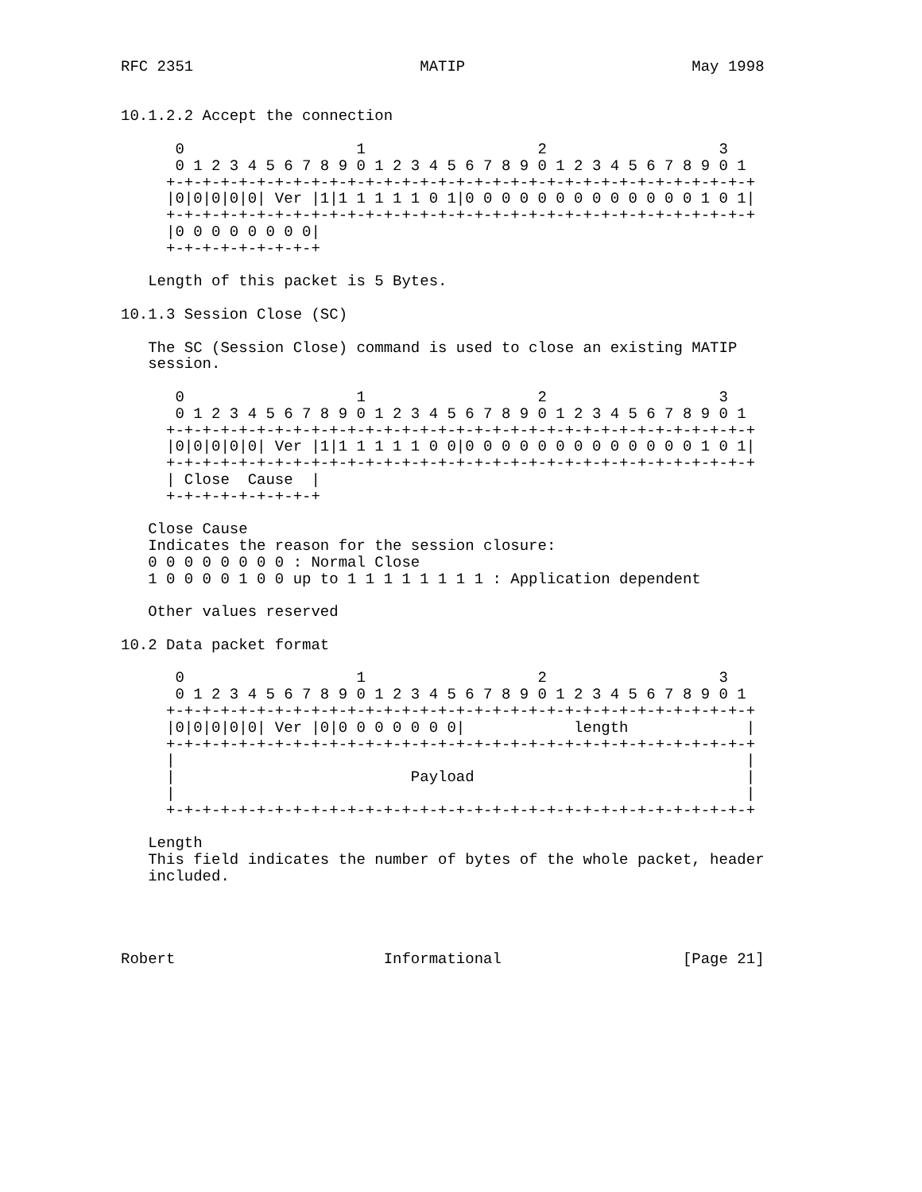RFC 2351                         MATIP                         May 1998


10.1.2.2 Accept the connection

      0                   1                   2                   3
      0 1 2 3 4 5 6 7 8 9 0 1 2 3 4 5 6 7 8 9 0 1 2 3 4 5 6 7 8 9 0 1
     +-+-+-+-+-+-+-+-+-+-+-+-+-+-+-+-+-+-+-+-+-+-+-+-+-+-+-+-+-+-+-+-+
     |0|0|0|0|0| Ver |1|1 1 1 1 1 0 1|0 0 0 0 0 0 0 0 0 0 0 0 0 1 0 1|
     +-+-+-+-+-+-+-+-+-+-+-+-+-+-+-+-+-+-+-+-+-+-+-+-+-+-+-+-+-+-+-+-+
     |0 0 0 0 0 0 0 0|
     +-+-+-+-+-+-+-+-+

   Length of this packet is 5 Bytes.

10.1.3 Session Close (SC)

   The SC (Session Close) command is used to close an existing MATIP
   session.

      0                   1                   2                   3
      0 1 2 3 4 5 6 7 8 9 0 1 2 3 4 5 6 7 8 9 0 1 2 3 4 5 6 7 8 9 0 1
     +-+-+-+-+-+-+-+-+-+-+-+-+-+-+-+-+-+-+-+-+-+-+-+-+-+-+-+-+-+-+-+-+
     |0|0|0|0|0| Ver |1|1 1 1 1 1 0 0|0 0 0 0 0 0 0 0 0 0 0 0 0 1 0 1|
     +-+-+-+-+-+-+-+-+-+-+-+-+-+-+-+-+-+-+-+-+-+-+-+-+-+-+-+-+-+-+-+-+
     | Close  Cause  |
     +-+-+-+-+-+-+-+-+

   Close Cause
   Indicates the reason for the session closure:
   0 0 0 0 0 0 0 0 : Normal Close
   1 0 0 0 0 1 0 0 up to 1 1 1 1 1 1 1 1 : Application dependent

   Other values reserved

10.2 Data packet format

      0                   1                   2                   3
      0 1 2 3 4 5 6 7 8 9 0 1 2 3 4 5 6 7 8 9 0 1 2 3 4 5 6 7 8 9 0 1
     +-+-+-+-+-+-+-+-+-+-+-+-+-+-+-+-+-+-+-+-+-+-+-+-+-+-+-+-+-+-+-+-+
     |0|0|0|0|0| Ver |0|0 0 0 0 0 0 0|            length             |
     +-+-+-+-+-+-+-+-+-+-+-+-+-+-+-+-+-+-+-+-+-+-+-+-+-+-+-+-+-+-+-+-+
     |                                                               |
     |                          Payload                              |
     |                                                               |
     +-+-+-+-+-+-+-+-+-+-+-+-+-+-+-+-+-+-+-+-+-+-+-+-+-+-+-+-+-+-+-+-+

   Length
   This field indicates the number of bytes of the whole packet, header
   included.




Robert                       Informational                    [Page 21]